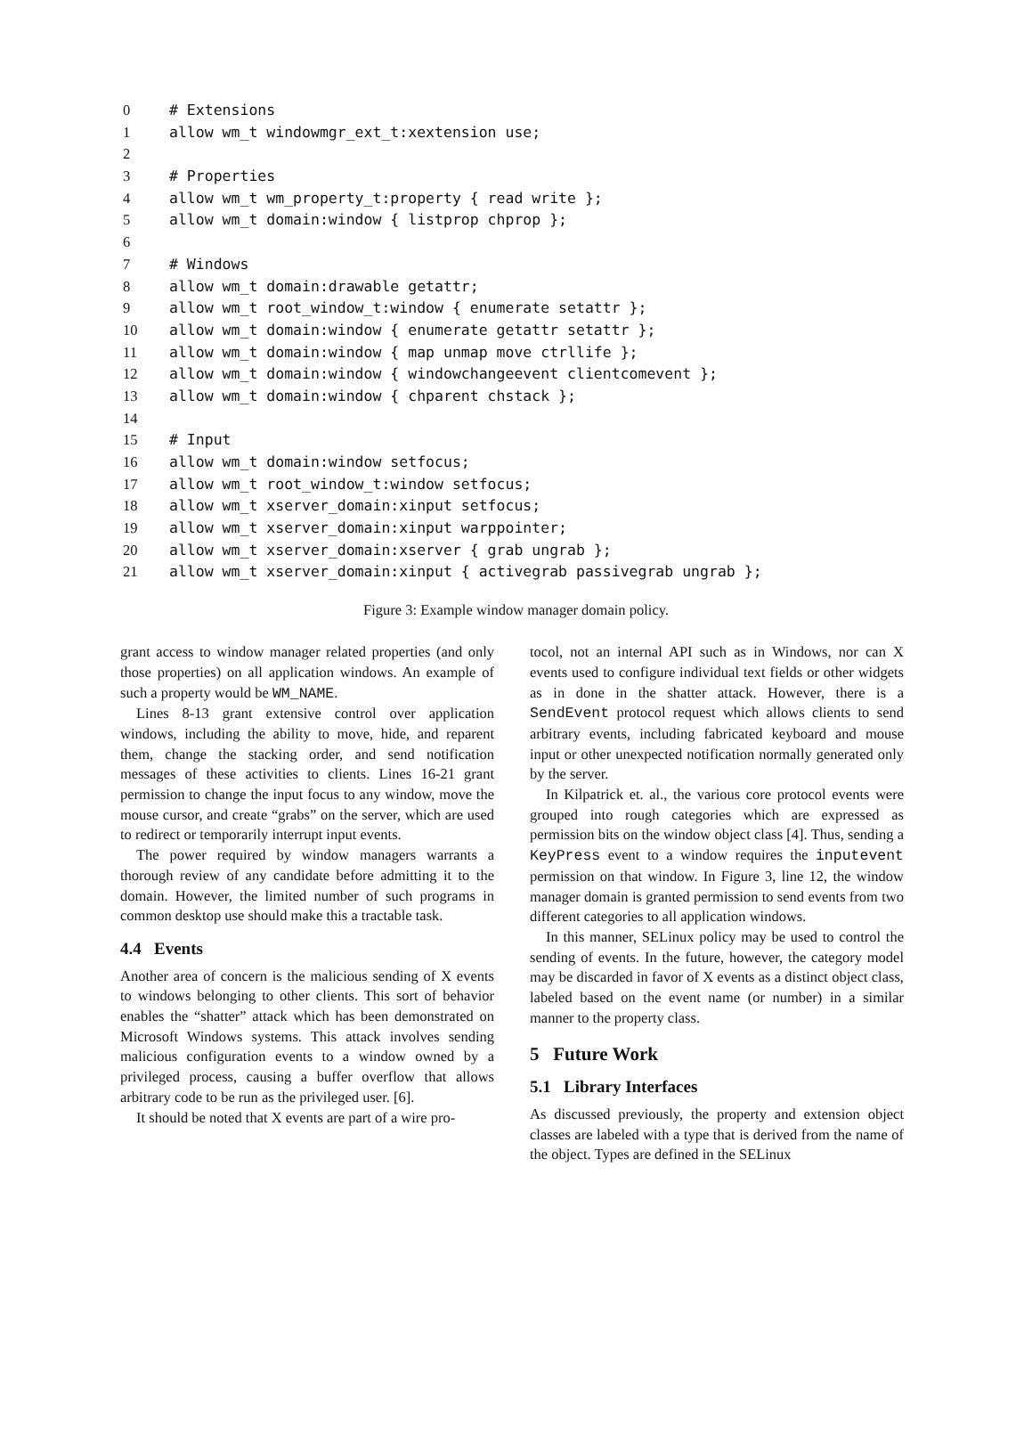0 # Extensions
1 allow wm_t windowmgr_ext_t:xextension use;
2
3 # Properties
4 allow wm_t wm_property_t:property { read write };
5 allow wm_t domain:window { listprop chprop };
6
7 # Windows
8 allow wm_t domain:drawable getattr;
9 allow wm_t root_window_t:window { enumerate setattr };
10 allow wm_t domain:window { enumerate getattr setattr };
11 allow wm_t domain:window { map unmap move ctrllife };
12 allow wm_t domain:window { windowchangeevent clientcomevent };
13 allow wm_t domain:window { chparent chstack };
14
15 # Input
16 allow wm_t domain:window setfocus;
17 allow wm_t root_window_t:window setfocus;
18 allow wm_t xserver_domain:xinput setfocus;
19 allow wm_t xserver_domain:xinput warppointer;
20 allow wm_t xserver_domain:xserver { grab ungrab };
21 allow wm_t xserver_domain:xinput { activegrab passivegrab ungrab };
Figure 3: Example window manager domain policy.
grant access to window manager related properties (and only those properties) on all application windows. An example of such a property would be WM_NAME.
Lines 8-13 grant extensive control over application windows, including the ability to move, hide, and reparent them, change the stacking order, and send notification messages of these activities to clients. Lines 16-21 grant permission to change the input focus to any window, move the mouse cursor, and create “grabs” on the server, which are used to redirect or temporarily interrupt input events.
The power required by window managers warrants a thorough review of any candidate before admitting it to the domain. However, the limited number of such programs in common desktop use should make this a tractable task.
4.4 Events
Another area of concern is the malicious sending of X events to windows belonging to other clients. This sort of behavior enables the “shatter” attack which has been demonstrated on Microsoft Windows systems. This attack involves sending malicious configuration events to a window owned by a privileged process, causing a buffer overflow that allows arbitrary code to be run as the privileged user. [6].
It should be noted that X events are part of a wire pro-
tocol, not an internal API such as in Windows, nor can X events used to configure individual text fields or other widgets as in done in the shatter attack. However, there is a SendEvent protocol request which allows clients to send arbitrary events, including fabricated keyboard and mouse input or other unexpected notification normally generated only by the server.
In Kilpatrick et. al., the various core protocol events were grouped into rough categories which are expressed as permission bits on the window object class [4]. Thus, sending a KeyPress event to a window requires the inputevent permission on that window. In Figure 3, line 12, the window manager domain is granted permission to send events from two different categories to all application windows.
In this manner, SELinux policy may be used to control the sending of events. In the future, however, the category model may be discarded in favor of X events as a distinct object class, labeled based on the event name (or number) in a similar manner to the property class.
5 Future Work
5.1 Library Interfaces
As discussed previously, the property and extension object classes are labeled with a type that is derived from the name of the object. Types are defined in the SELinux